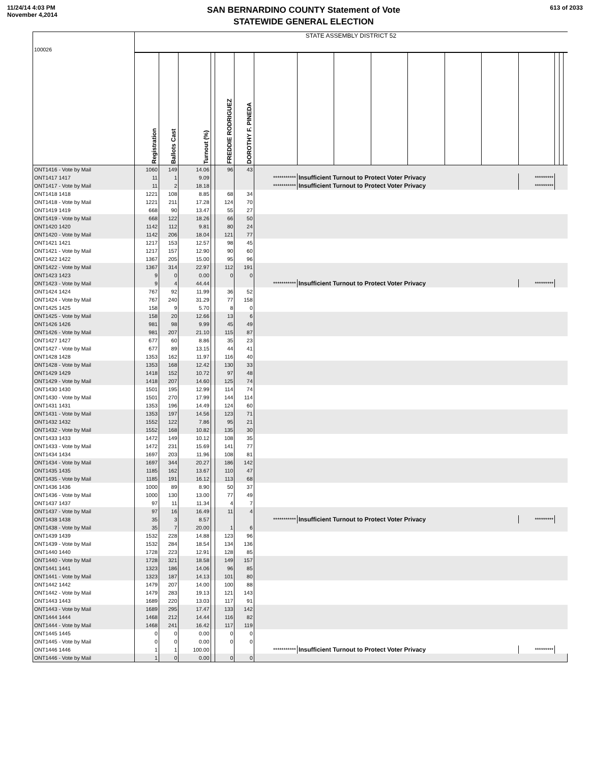11/24/14 4:03 PM
November 4,2014
SAN BERNARDINO COUNTY Statement of Vote
STATEWIDE GENERAL ELECTION
613 of 2033
| 100026 | STATE ASSEMBLY DISTRICT 52 | | | | | | | | | | | | | | | | |
| | Registration | Ballots Cast | Turnout (%) | | FREDDIE RODRIGUEZ | DOROTHY F. PINEDA | | | | | | | | | | | |
| ONT1416 - Vote by Mail | 1060 | 149 | 14.06 | | 96 | 43 | | | | | | | | | | | |
| ONT1417 1417 | 11 | 1 | 9.09 | | | | *********** | Insufficient Turnout to Protect Voter Privacy | | | | | | ********* | | | |
| ONT1417 - Vote by Mail | 11 | 2 | 18.18 | | | | *********** | Insufficient Turnout to Protect Voter Privacy | | | | | | ********* | | | |
| ONT1418 1418 | 1221 | 108 | 8.85 | | 68 | 34 | | | | | | | | | | | |
| ONT1418 - Vote by Mail | 1221 | 211 | 17.28 | | 124 | 70 | | | | | | | | | | | |
| ONT1419 1419 | 668 | 90 | 13.47 | | 55 | 27 | | | | | | | | | | | |
| ONT1419 - Vote by Mail | 668 | 122 | 18.26 | | 66 | 50 | | | | | | | | | | | |
| ONT1420 1420 | 1142 | 112 | 9.81 | | 80 | 24 | | | | | | | | | | | |
| ONT1420 - Vote by Mail | 1142 | 206 | 18.04 | | 121 | 77 | | | | | | | | | | | |
| ONT1421 1421 | 1217 | 153 | 12.57 | | 98 | 45 | | | | | | | | | | | |
| ONT1421 - Vote by Mail | 1217 | 157 | 12.90 | | 90 | 60 | | | | | | | | | | | |
| ONT1422 1422 | 1367 | 205 | 15.00 | | 95 | 96 | | | | | | | | | | | |
| ONT1422 - Vote by Mail | 1367 | 314 | 22.97 | | 112 | 191 | | | | | | | | | | | |
| ONT1423 1423 | 9 | 0 | 0.00 | | 0 | 0 | | | | | | | | | | | |
| ONT1423 - Vote by Mail | 9 | 4 | 44.44 | | | | *********** | Insufficient Turnout to Protect Voter Privacy | | | | | | ********* | | | |
| ONT1424 1424 | 767 | 92 | 11.99 | | 36 | 52 | | | | | | | | | | | |
| ONT1424 - Vote by Mail | 767 | 240 | 31.29 | | 77 | 158 | | | | | | | | | | | |
| ONT1425 1425 | 158 | 9 | 5.70 | | 8 | 0 | | | | | | | | | | | |
| ONT1425 - Vote by Mail | 158 | 20 | 12.66 | | 13 | 6 | | | | | | | | | | | |
| ONT1426 1426 | 981 | 98 | 9.99 | | 45 | 49 | | | | | | | | | | | |
| ONT1426 - Vote by Mail | 981 | 207 | 21.10 | | 115 | 87 | | | | | | | | | | | |
| ONT1427 1427 | 677 | 60 | 8.86 | | 35 | 23 | | | | | | | | | | | |
| ONT1427 - Vote by Mail | 677 | 89 | 13.15 | | 44 | 41 | | | | | | | | | | | |
| ONT1428 1428 | 1353 | 162 | 11.97 | | 116 | 40 | | | | | | | | | | | |
| ONT1428 - Vote by Mail | 1353 | 168 | 12.42 | | 130 | 33 | | | | | | | | | | | |
| ONT1429 1429 | 1418 | 152 | 10.72 | | 97 | 48 | | | | | | | | | | | |
| ONT1429 - Vote by Mail | 1418 | 207 | 14.60 | | 125 | 74 | | | | | | | | | | | |
| ONT1430 1430 | 1501 | 195 | 12.99 | | 114 | 74 | | | | | | | | | | | |
| ONT1430 - Vote by Mail | 1501 | 270 | 17.99 | | 144 | 114 | | | | | | | | | | | |
| ONT1431 1431 | 1353 | 196 | 14.49 | | 124 | 60 | | | | | | | | | | | |
| ONT1431 - Vote by Mail | 1353 | 197 | 14.56 | | 123 | 71 | | | | | | | | | | | |
| ONT1432 1432 | 1552 | 122 | 7.86 | | 95 | 21 | | | | | | | | | | | |
| ONT1432 - Vote by Mail | 1552 | 168 | 10.82 | | 135 | 30 | | | | | | | | | | | |
| ONT1433 1433 | 1472 | 149 | 10.12 | | 108 | 35 | | | | | | | | | | | |
| ONT1433 - Vote by Mail | 1472 | 231 | 15.69 | | 141 | 77 | | | | | | | | | | | |
| ONT1434 1434 | 1697 | 203 | 11.96 | | 108 | 81 | | | | | | | | | | | |
| ONT1434 - Vote by Mail | 1697 | 344 | 20.27 | | 186 | 142 | | | | | | | | | | | |
| ONT1435 1435 | 1185 | 162 | 13.67 | | 110 | 47 | | | | | | | | | | | |
| ONT1435 - Vote by Mail | 1185 | 191 | 16.12 | | 113 | 68 | | | | | | | | | | | |
| ONT1436 1436 | 1000 | 89 | 8.90 | | 50 | 37 | | | | | | | | | | | |
| ONT1436 - Vote by Mail | 1000 | 130 | 13.00 | | 77 | 49 | | | | | | | | | | | |
| ONT1437 1437 | 97 | 11 | 11.34 | | 4 | 7 | | | | | | | | | | | |
| ONT1437 - Vote by Mail | 97 | 16 | 16.49 | | 11 | 4 | | | | | | | | | | | |
| ONT1438 1438 | 35 | 3 | 8.57 | | | | *********** | Insufficient Turnout to Protect Voter Privacy | | | | | | ********* | | | |
| ONT1438 - Vote by Mail | 35 | 7 | 20.00 | | 1 | 6 | | | | | | | | | | | |
| ONT1439 1439 | 1532 | 228 | 14.88 | | 123 | 96 | | | | | | | | | | | |
| ONT1439 - Vote by Mail | 1532 | 284 | 18.54 | | 134 | 136 | | | | | | | | | | | |
| ONT1440 1440 | 1728 | 223 | 12.91 | | 128 | 85 | | | | | | | | | | | |
| ONT1440 - Vote by Mail | 1728 | 321 | 18.58 | | 149 | 157 | | | | | | | | | | | |
| ONT1441 1441 | 1323 | 186 | 14.06 | | 96 | 85 | | | | | | | | | | | |
| ONT1441 - Vote by Mail | 1323 | 187 | 14.13 | | 101 | 80 | | | | | | | | | | | |
| ONT1442 1442 | 1479 | 207 | 14.00 | | 100 | 88 | | | | | | | | | | | |
| ONT1442 - Vote by Mail | 1479 | 283 | 19.13 | | 121 | 143 | | | | | | | | | | | |
| ONT1443 1443 | 1689 | 220 | 13.03 | | 117 | 91 | | | | | | | | | | | |
| ONT1443 - Vote by Mail | 1689 | 295 | 17.47 | | 133 | 142 | | | | | | | | | | | |
| ONT1444 1444 | 1468 | 212 | 14.44 | | 116 | 82 | | | | | | | | | | | |
| ONT1444 - Vote by Mail | 1468 | 241 | 16.42 | | 117 | 119 | | | | | | | | | | | |
| ONT1445 1445 | 0 | 0 | 0.00 | | 0 | 0 | | | | | | | | | | | |
| ONT1445 - Vote by Mail | 0 | 0 | 0.00 | | 0 | 0 | | | | | | | | | | | |
| ONT1446 1446 | 1 | 1 | 100.00 | | | | *********** | Insufficient Turnout to Protect Voter Privacy | | | | | | ********* | | | |
| ONT1446 - Vote by Mail | 1 | 0 | 0.00 | | 0 | 0 | | | | | | | | | | | |